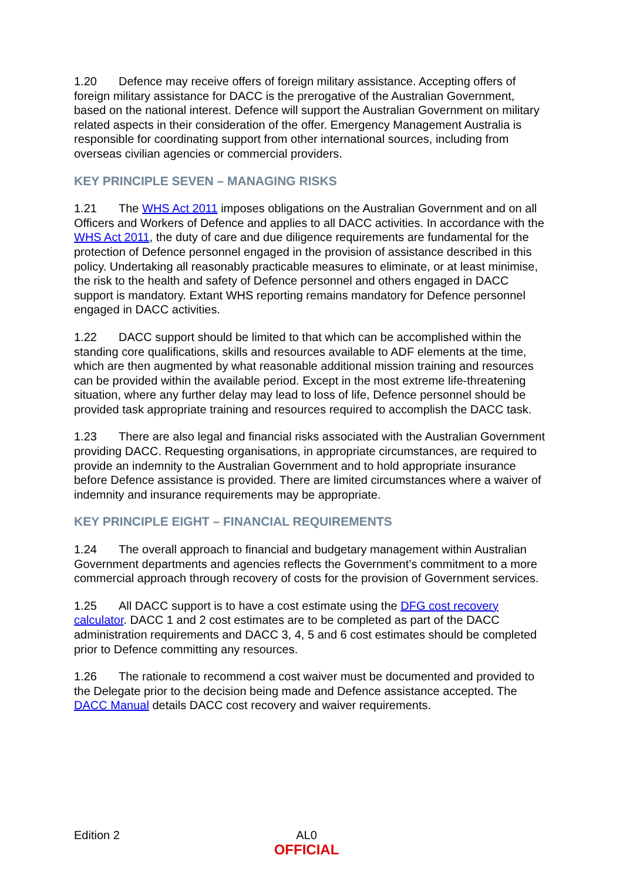1.20 Defence may receive offers of foreign military assistance. Accepting offers of foreign military assistance for DACC is the prerogative of the Australian Government, based on the national interest. Defence will support the Australian Government on military related aspects in their consideration of the offer. Emergency Management Australia is responsible for coordinating support from other international sources, including from overseas civilian agencies or commercial providers.
KEY PRINCIPLE SEVEN – MANAGING RISKS
1.21 The WHS Act 2011 imposes obligations on the Australian Government and on all Officers and Workers of Defence and applies to all DACC activities. In accordance with the WHS Act 2011, the duty of care and due diligence requirements are fundamental for the protection of Defence personnel engaged in the provision of assistance described in this policy. Undertaking all reasonably practicable measures to eliminate, or at least minimise, the risk to the health and safety of Defence personnel and others engaged in DACC support is mandatory. Extant WHS reporting remains mandatory for Defence personnel engaged in DACC activities.
1.22 DACC support should be limited to that which can be accomplished within the standing core qualifications, skills and resources available to ADF elements at the time, which are then augmented by what reasonable additional mission training and resources can be provided within the available period. Except in the most extreme life-threatening situation, where any further delay may lead to loss of life, Defence personnel should be provided task appropriate training and resources required to accomplish the DACC task.
1.23 There are also legal and financial risks associated with the Australian Government providing DACC. Requesting organisations, in appropriate circumstances, are required to provide an indemnity to the Australian Government and to hold appropriate insurance before Defence assistance is provided. There are limited circumstances where a waiver of indemnity and insurance requirements may be appropriate.
KEY PRINCIPLE EIGHT – FINANCIAL REQUIREMENTS
1.24 The overall approach to financial and budgetary management within Australian Government departments and agencies reflects the Government’s commitment to a more commercial approach through recovery of costs for the provision of Government services.
1.25 All DACC support is to have a cost estimate using the DFG cost recovery calculator. DACC 1 and 2 cost estimates are to be completed as part of the DACC administration requirements and DACC 3, 4, 5 and 6 cost estimates should be completed prior to Defence committing any resources.
1.26 The rationale to recommend a cost waiver must be documented and provided to the Delegate prior to the decision being made and Defence assistance accepted. The DACC Manual details DACC cost recovery and waiver requirements.
Edition 2 AL0
OFFICIAL